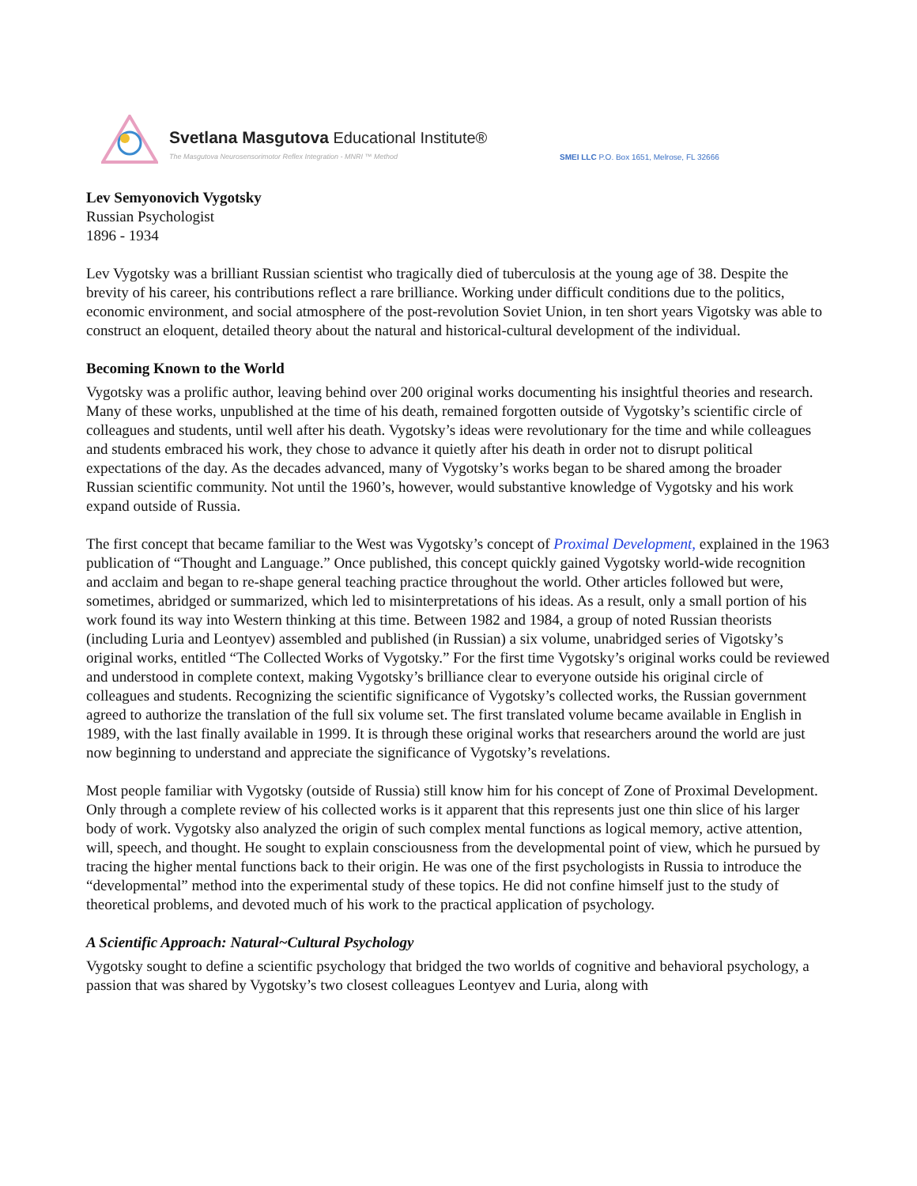Svetlana Masgutova Educational Institute®
The Masgutova Neurosensorimotor Reflex Integration - MNRI ™ Method
SMEI LLC P.O. Box 1651, Melrose, FL 32666
Lev Semyonovich Vygotsky
Russian Psychologist
1896 - 1934
Lev Vygotsky was a brilliant Russian scientist who tragically died of tuberculosis at the young age of 38. Despite the brevity of his career, his contributions reflect a rare brilliance. Working under difficult conditions due to the politics, economic environment, and social atmosphere of the post-revolution Soviet Union, in ten short years Vigotsky was able to construct an eloquent, detailed theory about the natural and historical-cultural development of the individual.
Becoming Known to the World
Vygotsky was a prolific author, leaving behind over 200 original works documenting his insightful theories and research. Many of these works, unpublished at the time of his death, remained forgotten outside of Vygotsky’s scientific circle of colleagues and students, until well after his death. Vygotsky’s ideas were revolutionary for the time and while colleagues and students embraced his work, they chose to advance it quietly after his death in order not to disrupt political expectations of the day. As the decades advanced, many of Vygotsky’s works began to be shared among the broader Russian scientific community. Not until the 1960’s, however, would substantive knowledge of Vygotsky and his work expand outside of Russia.
The first concept that became familiar to the West was Vygotsky’s concept of Proximal Development, explained in the 1963 publication of “Thought and Language.” Once published, this concept quickly gained Vygotsky world-wide recognition and acclaim and began to re-shape general teaching practice throughout the world. Other articles followed but were, sometimes, abridged or summarized, which led to misinterpretations of his ideas. As a result, only a small portion of his work found its way into Western thinking at this time. Between 1982 and 1984, a group of noted Russian theorists (including Luria and Leontyev) assembled and published (in Russian) a six volume, unabridged series of Vigotsky’s original works, entitled “The Collected Works of Vygotsky.” For the first time Vygotsky’s original works could be reviewed and understood in complete context, making Vygotsky’s brilliance clear to everyone outside his original circle of colleagues and students. Recognizing the scientific significance of Vygotsky’s collected works, the Russian government agreed to authorize the translation of the full six volume set. The first translated volume became available in English in 1989, with the last finally available in 1999. It is through these original works that researchers around the world are just now beginning to understand and appreciate the significance of Vygotsky’s revelations.
Most people familiar with Vygotsky (outside of Russia) still know him for his concept of Zone of Proximal Development. Only through a complete review of his collected works is it apparent that this represents just one thin slice of his larger body of work. Vygotsky also analyzed the origin of such complex mental functions as logical memory, active attention, will, speech, and thought. He sought to explain consciousness from the developmental point of view, which he pursued by tracing the higher mental functions back to their origin. He was one of the first psychologists in Russia to introduce the “developmental” method into the experimental study of these topics. He did not confine himself just to the study of theoretical problems, and devoted much of his work to the practical application of psychology.
A Scientific Approach: Natural~Cultural Psychology
Vygotsky sought to define a scientific psychology that bridged the two worlds of cognitive and behavioral psychology, a passion that was shared by Vygotsky’s two closest colleagues Leontyev and Luria, along with